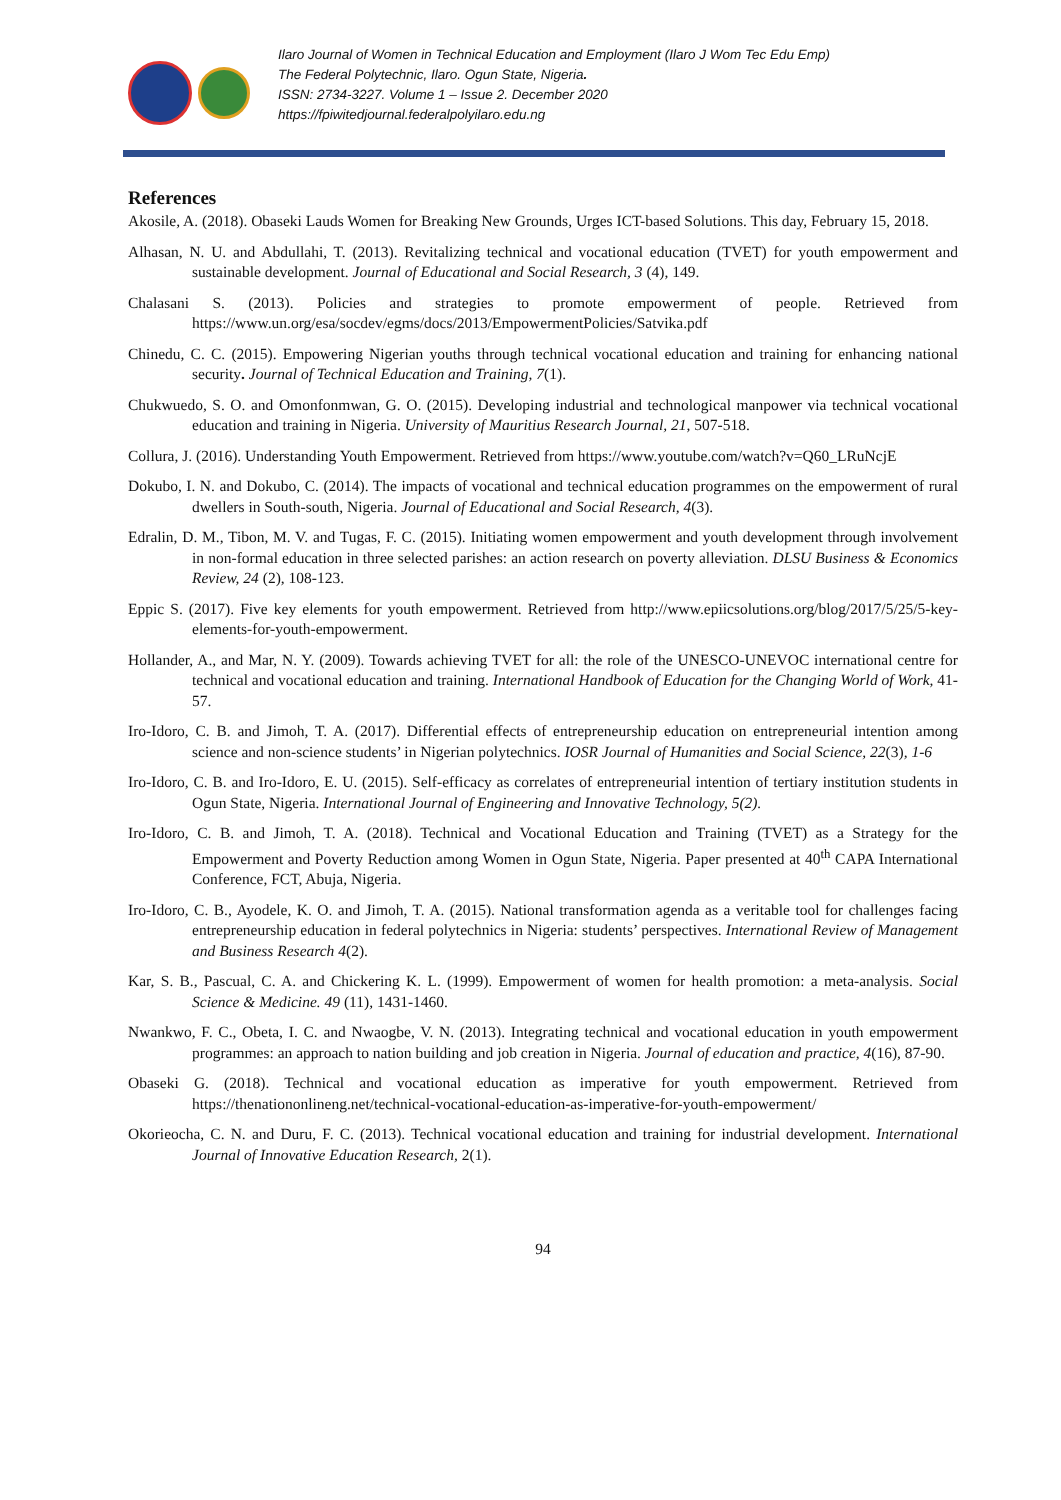Ilaro Journal of Women in Technical Education and Employment (Ilaro J Wom Tec Edu Emp)
The Federal Polytechnic, Ilaro. Ogun State, Nigeria.
ISSN: 2734-3227. Volume 1 – Issue 2. December 2020
https://fpiwitedjournal.federalpolyilaro.edu.ng
References
Akosile, A. (2018). Obaseki Lauds Women for Breaking New Grounds, Urges ICT-based Solutions. This day, February 15, 2018.
Alhasan, N. U. and Abdullahi, T. (2013). Revitalizing technical and vocational education (TVET) for youth empowerment and sustainable development. Journal of Educational and Social Research, 3 (4), 149.
Chalasani S. (2013). Policies and strategies to promote empowerment of people. Retrieved from https://www.un.org/esa/socdev/egms/docs/2013/EmpowermentPolicies/Satvika.pdf
Chinedu, C. C. (2015). Empowering Nigerian youths through technical vocational education and training for enhancing national security. Journal of Technical Education and Training, 7(1).
Chukwuedo, S. O. and Omonfonmwan, G. O. (2015). Developing industrial and technological manpower via technical vocational education and training in Nigeria. University of Mauritius Research Journal, 21, 507-518.
Collura, J. (2016). Understanding Youth Empowerment. Retrieved from https://www.youtube.com/watch?v=Q60_LRuNcjE
Dokubo, I. N. and Dokubo, C. (2014). The impacts of vocational and technical education programmes on the empowerment of rural dwellers in South-south, Nigeria. Journal of Educational and Social Research, 4(3).
Edralin, D. M., Tibon, M. V. and Tugas, F. C. (2015). Initiating women empowerment and youth development through involvement in non-formal education in three selected parishes: an action research on poverty alleviation. DLSU Business & Economics Review, 24 (2), 108-123.
Eppic S. (2017). Five key elements for youth empowerment. Retrieved from http://www.epiicsolutions.org/blog/2017/5/25/5-key-elements-for-youth-empowerment.
Hollander, A., and Mar, N. Y. (2009). Towards achieving TVET for all: the role of the UNESCO-UNEVOC international centre for technical and vocational education and training. International Handbook of Education for the Changing World of Work, 41-57.
Iro-Idoro, C. B. and Jimoh, T. A. (2017). Differential effects of entrepreneurship education on entrepreneurial intention among science and non-science students’ in Nigerian polytechnics. IOSR Journal of Humanities and Social Science, 22(3), 1-6
Iro-Idoro, C. B. and Iro-Idoro, E. U. (2015). Self-efficacy as correlates of entrepreneurial intention of tertiary institution students in Ogun State, Nigeria. International Journal of Engineering and Innovative Technology, 5(2).
Iro-Idoro, C. B. and Jimoh, T. A. (2018). Technical and Vocational Education and Training (TVET) as a Strategy for the Empowerment and Poverty Reduction among Women in Ogun State, Nigeria. Paper presented at 40<sup>th</sup> CAPA International Conference, FCT, Abuja, Nigeria.
Iro-Idoro, C. B., Ayodele, K. O. and Jimoh, T. A. (2015). National transformation agenda as a veritable tool for challenges facing entrepreneurship education in federal polytechnics in Nigeria: students’ perspectives. International Review of Management and Business Research 4(2).
Kar, S. B., Pascual, C. A. and Chickering K. L. (1999). Empowerment of women for health promotion: a meta-analysis. Social Science & Medicine. 49 (11), 1431-1460.
Nwankwo, F. C., Obeta, I. C. and Nwaogbe, V. N. (2013). Integrating technical and vocational education in youth empowerment programmes: an approach to nation building and job creation in Nigeria. Journal of education and practice, 4(16), 87-90.
Obaseki G. (2018). Technical and vocational education as imperative for youth empowerment. Retrieved from https://thenationonlineng.net/technical-vocational-education-as-imperative-for-youth-empowerment/
Okorieocha, C. N. and Duru, F. C. (2013). Technical vocational education and training for industrial development. International Journal of Innovative Education Research, 2(1).
94